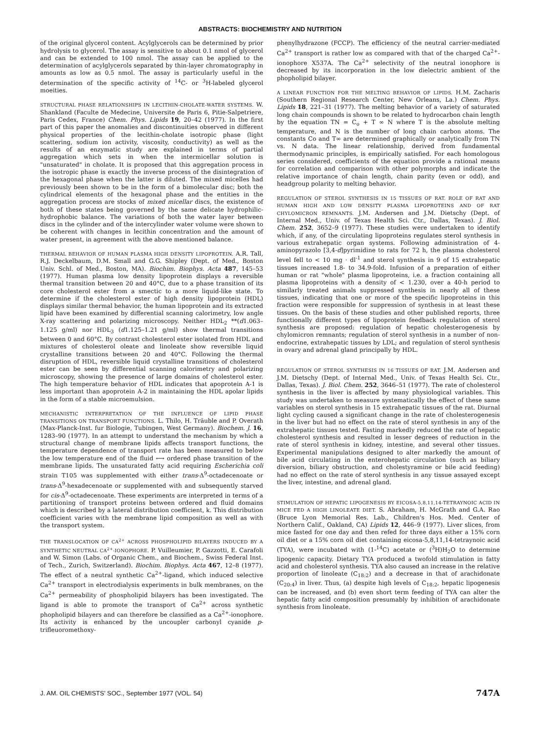ABSTRACTS: BIOCHEMISTRY AND NUTRITION
of the original glycerol content. Acylglycerols can be determined by prior hydrolysis to glycerol. The assay is sensitive to about 0.1 nmol of glycerol and can be extended to 100 nmol. The assay can be applied to the determination of acylglycerols separated by thin-layer chromatography in amounts as low as 0.5 nmol. The assay is particularly useful in the determination of the specific activity of <sup>14</sup>C- or <sup>3</sup>H-labeled glycerol moeities.
STRUCTURAL PHASE RELATIONSHIPS IN LECITHIN-CHOLATE-WATER SYSTEMS. W. Shankland (Faculte de Medecine, Universite de Paris 6, Pitie-Salpetriere, Paris Cedex, France) Chem. Phys. Lipids 19, 20–42 (1977). In the first part of this paper the anomalies and discontinuities observed in different physical properties of the lecithin-cholate isotropic phase (light scattering, sodium ion activity, viscosity, conductivity) as well as the results of an enzymatic study are explained in terms of partial aggregation which sets in when the intermicellar solution is "unsaturated" in cholate. It is proposed that this aggregation process in the isotropic phase is exactly the inverse process of the disintegration of the hexagonal phase when the latter is diluted. The mixed micelles had previously been shown to be in the form of a bimolecular disc; both the cylindrical elements of the hexagonal phase and the entities in the aggregation process are stocks of mixed micellar discs, the existence of both of these states being governed by the same delicate hydrophilic-hydrophobic balance. The variations of both the water layer between discs in the cylinder and of the intercylinder water volume were shown to be coherent with changes in lecithin concentration and the amount of water present, in agreement with the above mentioned balance.
THERMAL BEHAVIOR OF HUMAN PLASMA HIGH DENSITY LIPOPROTEIN. A.R. Tall, R.J. Deckelbaum, D.M. Small and G.G. Shipley (Dept. of Med., Boston Univ. Schl. of Med., Boston, MA). Biochim. Biophys. Acta 487, 145–53 (1977). Human plasma low density lipoprotein displays a reversible thermal transition between 20 and 40°C, due to a phase transition of its core cholesterol ester from a smectic to a more liquid-like state. To determine if the cholesterol ester of high density lipoprotein (HDL) displays similar thermal behavior, the human lipoprotein and its extracted lipid have been examined by differential scanning calorimetry, low angle X-ray scattering and polarizing microscopy. Neither HDL<sub>2</sub> **(d1.063–1.125 g/ml) nor HDL<sub>3</sub> (d1.125–1.21 g/ml) show thermal transitions between 0 and 60°C. By contrast cholesterol ester isolated from HDL and mixtures of cholesterol oleate and linoleate show reversible liquid crystalline transitions between 20 and 40°C. Following the thermal disruption of HDL, reversible liquid crystalline transitions of cholesterol ester can be seen by differential scanning calorimetry and polarizing microscopy, showing the presence of large domains of cholesterol ester. The high temperature behavior of HDL indicates that apoprotein A-1 is less important than apoprotein A-2 in maintaining the HDL apolar lipids in the form of a stable microemulsion.
MECHANISTIC INTERPRETATION OF THE INFLUENCE OF LIPID PHASE TRANSITIONS ON TRANSPORT FUNCTIONS. L. Thilo, H. Träuble and P. Overath (Max-Planck-Inst. fur Biologie, Tubingen, West Germany). Biochem. J. 16, 1283–90 (1977). In an attempt to understand the mechanism by which a structural change of membrane lipids affects transport functions, the temperature dependence of transport rate has been measured to below the low temperature end of the fluid ⟷ ordered phase transition of the membrane lipids. The unsaturated fatty acid requiring Escherichia coli strain T105 was supplemented with either trans-Δ<sup>9</sup>-octadecenoate or trans-Δ<sup>9</sup>-hexadecenoate or supplemented with and subsequently starved for cis-Δ<sup>9</sup>-octadecenoate. These experiments are interpreted in terms of a partitioning of transport proteins between ordered and fluid domains which is described by a lateral distribution coefficient, k. This distribution coefficient varies with the membrane lipid composition as well as with the transport system.
THE TRANSLOCATION OF CA<sup>2+</sup> ACROSS PHOSPHOLIPID BILAYERS INDUCED BY A SYNTHETIC NEUTRAL CA<sup>2+</sup>-IONOPHORE. P. Vuilleumier, P. Gazzotti, E. Carafoli and W. Simon (Labs. of Organic Chem., and Biochem., Swiss Federal Inst. of Tech., Zurich, Switzerland). Biochim. Biophys. Acta 467, 12–8 (1977). The effect of a neutral synthetic Ca<sup>2+</sup>-ligand, which induced selective Ca<sup>2+</sup> transport in electrodialysis experiments in bulk membranes, on the Ca<sup>2+</sup> permeability of phospholipid bilayers has been investigated. The ligand is able to promote the transport of Ca<sup>2+</sup> across synthetic phopholipid bilayers and can therefore be classified as a Ca<sup>2+</sup>-ionophore. Its activity is enhanced by the uncoupler carbonyl cyanide p-trifleuoromethoxy-
phenylhydrazone (FCCP). The efficiency of the neutral carrier-mediated Ca<sup>2+</sup> transport is rather low as compared with that of the charged Ca<sup>2+</sup>-ionophore X537A. The Ca<sup>2+</sup> selectivity of the neutral ionophore is decreased by its incorporation in the low dielectric ambient of the phopholipid bilayer.
A LINEAR FUNCTION FOR THE MELTING BEHAVIOR OF LIPIDS. H.M. Zacharis (Southern Regional Research Center, New Orleans, La.) Chem. Phys. Lipids 18, 221–31 (1977). The melting behavior of a variety of saturated long chain compounds is shown to be related to hydrocarbon chain length by the equation TN = C<sub>o</sub> + T ∞ N where T is the absolute melting temperature, and N is the number of long chain carbon atoms. The constants Co and T∞ are determined graphically or analytically from TN vs. N data. The linear relationship, derived from fundamental thermodynamic principles, is empirically satisfied. For each homologous series considered, coefficients of the equation provide a rational means for correlation and comparison with other polymorphs and indicate the relative importance of chain length, chain parity (even or odd), and headgroup polarity to melting behavior.
REGULATION OF STEROL SYNTHESIS IN 15 TISSUES OF RAT. ROLE OF RAT AND HUMAN HIGH AND LOW DENSITY PLASMA LIPOPROTEINS AND OF RAT CHYLOMICRON REMNANTS. J.M. Andersen and J.M. Dietschy (Dept. of Internal Med., Univ. of Texas Health Sci. Ctr., Dallas, Texas). J. Biol. Chem. 252, 3652–9 (1977). These studies were undertaken to identify which, if any, of the circulating lipoproteins regulates sterol synthesis in various extrahepatic organ systems. Following administration of 4-aminopyrazolo [3,4-d]pyrimidine to rats for 72 h, the plasma cholesterol level fell to < 10 mg · dl<sup>-1</sup> and sterol synthesis in 9 of 15 extrahepatic tissues increased 1.8- to 34.9-fold. Infusion of a preparation of either human or rat "whole" plasma lipoproteins, i.e. a fraction containing all plasma lipoproteins with a density of < 1.230, over a 40-h period to similarly treated animals suppressed synthesis in nearly all of these tissues, indicating that one or more of the specific lipoproteins in this fraction were responsible for suppression of synthesis in at least these tissues. On the basis of these studies and other published reports, three functionally different types of lipoprotein feedback regulation of sterol synthesis are proposed: regulation of hepatic cholesterogenesis by chylomicron remnants; regulation of sterol synthesis in a number of non-endocrine, extrahepatic tissues by LDL; and regulation of sterol synthesis in ovary and adrenal gland principally by HDL.
REGULATION OF STEROL SYNTHESIS IN 16 TISSUES OF RAT. J.M. Andersen and J.M. Dietschy (Dept. of Internal Med., Univ. of Texas Health Sci. Ctr., Dallas, Texas). J. Biol. Chem. 252, 3646–51 (1977). The rate of cholesterol synthesis in the liver is affected by many physiological variables. This study was undertaken to measure systematically the effect of these same variables on sterol synthesis in 15 extrahepatic tissues of the rat. Diurnal light cycling caused a significant change in the rate of cholesterogenesis in the liver but had no effect on the rate of sterol synthesis in any of the extrahepatic tissues tested. Fasting markedly reduced the rate of hepatic cholesterol synthesis and resulted in lesser degrees of reduction in the rate of sterol synthesis in kidney, intestine, and several other tissues. Experimental manipulations designed to alter markedly the amount of bile acid circulating in the enterohepatic circulation (such as biliary diversion, biliary obstruction, and cholestyramine or bile acid feeding) had no effect on the rate of sterol synthesis in any tissue assayed except the liver, intestine, and adrenal gland.
STIMULATION OF HEPATIC LIPOGENESIS BY EICOSA-5,8,11,14-TETRAYNOIC ACID IN MICE FED A HIGH LINOLEATE DIET. S. Abraham, H. McGrath and G.A. Rao (Bruce Lyon Memorial Res. Lab., Children's Hos. Med. Center of Northern Calif., Oakland, CA) Lipids 12, 446–9 (1977). Liver slices, from mice fasted for one day and then refed for three days either a 15% corn oil diet or a 15% corn oil diet containing eicosa-5,8,11,14-tetraynoic acid (TYA), were incubated with (1-<sup>14</sup>C) acetate or (<sup>3</sup>H)H<sub>2</sub>O to determine lipogenic capacity. Dietary TYA produced a twofold stimulation in fatty acid and cholesterol synthesis. TYA also caused an increase in the relative proportion of linoleate (C<sub>18:2</sub>) and a decrease in that of arachidonate (C<sub>20:4</sub>) in liver. Thus, (a) despite high levels of C<sub>18:2</sub>, hepatic lipogenesis can be increased, and (b) even short term feeding of TYA can alter the hepatic fatty acid composition presumably by inhibition of arachidonate synthesis from linoleate.
J. AM. OIL CHEMISTS' SOC., September 1977 (VOL. 54) 747A